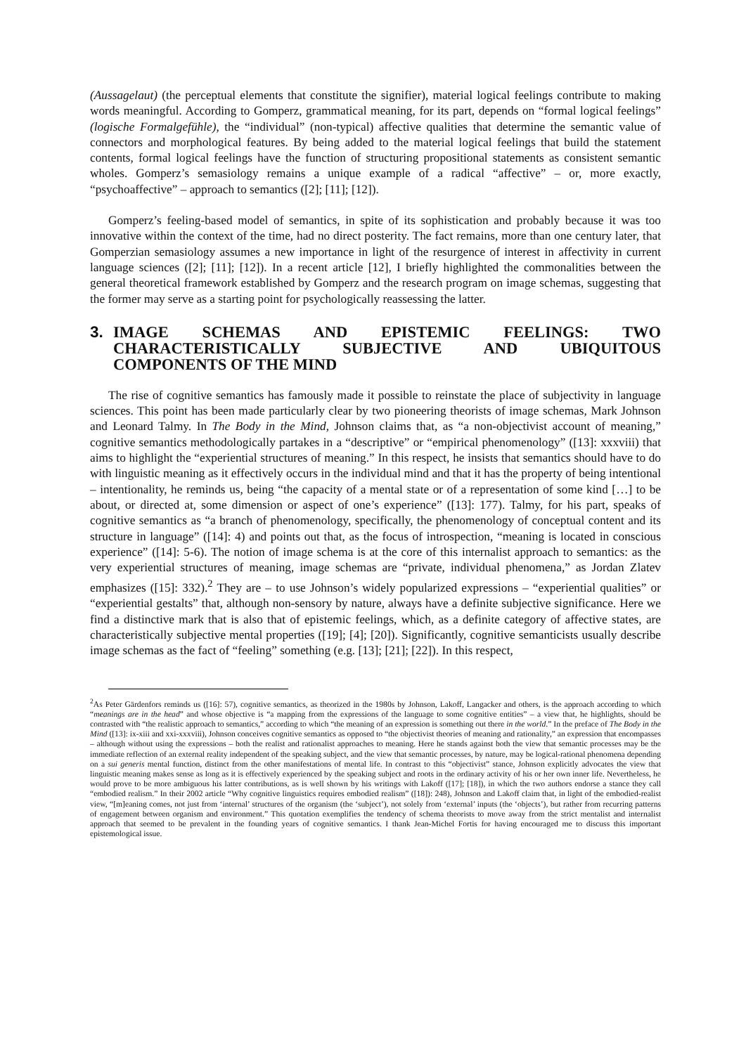(Aussagelaut) (the perceptual elements that constitute the signifier), material logical feelings contribute to making words meaningful. According to Gomperz, grammatical meaning, for its part, depends on “formal logical feelings” (logische Formalgefühle), the “individual” (non-typical) affective qualities that determine the semantic value of connectors and morphological features. By being added to the material logical feelings that build the statement contents, formal logical feelings have the function of structuring propositional statements as consistent semantic wholes. Gomperz’s semasiology remains a unique example of a radical “affective” – or, more exactly, “psychoaffective” – approach to semantics ([2]; [11]; [12]).
Gomperz’s feeling-based model of semantics, in spite of its sophistication and probably because it was too innovative within the context of the time, had no direct posterity. The fact remains, more than one century later, that Gomperzian semasiology assumes a new importance in light of the resurgence of interest in affectivity in current language sciences ([2]; [11]; [12]). In a recent article [12], I briefly highlighted the commonalities between the general theoretical framework established by Gomperz and the research program on image schemas, suggesting that the former may serve as a starting point for psychologically reassessing the latter.
3. IMAGE SCHEMAS AND EPISTEMIC FEELINGS: TWO CHARACTERISTICALLY SUBJECTIVE AND UBIQUITOUS COMPONENTS OF THE MIND
The rise of cognitive semantics has famously made it possible to reinstate the place of subjectivity in language sciences. This point has been made particularly clear by two pioneering theorists of image schemas, Mark Johnson and Leonard Talmy. In The Body in the Mind, Johnson claims that, as “a non-objectivist account of meaning,” cognitive semantics methodologically partakes in a “descriptive” or “empirical phenomenology” ([13]: xxxviii) that aims to highlight the “experiential structures of meaning.” In this respect, he insists that semantics should have to do with linguistic meaning as it effectively occurs in the individual mind and that it has the property of being intentional – intentionality, he reminds us, being “the capacity of a mental state or of a representation of some kind […] to be about, or directed at, some dimension or aspect of one’s experience” ([13]: 177). Talmy, for his part, speaks of cognitive semantics as “a branch of phenomenology, specifically, the phenomenology of conceptual content and its structure in language” ([14]: 4) and points out that, as the focus of introspection, “meaning is located in conscious experience” ([14]: 5-6). The notion of image schema is at the core of this internalist approach to semantics: as the very experiential structures of meaning, image schemas are “private, individual phenomena,” as Jordan Zlatev emphasizes ([15]: 332).<sup>2</sup> They are – to use Johnson’s widely popularized expressions – “experiential qualities” or “experiential gestalts” that, although non-sensory by nature, always have a definite subjective significance. Here we find a distinctive mark that is also that of epistemic feelings, which, as a definite category of affective states, are characteristically subjective mental properties ([19]; [4]; [20]). Significantly, cognitive semanticists usually describe image schemas as the fact of “feeling” something (e.g. [13]; [21]; [22]). In this respect,
<sup>2</sup> As Peter Gärdenfors reminds us ([16]: 57), cognitive semantics, as theorized in the 1980s by Johnson, Lakoff, Langacker and others, is the approach according to which “meanings are in the head” and whose objective is “a mapping from the expressions of the language to some cognitive entities” – a view that, he highlights, should be contrasted with “the realistic approach to semantics,” according to which “the meaning of an expression is something out there in the world.” In the preface of The Body in the Mind ([13]: ix-xiii and xxi-xxxviii), Johnson conceives cognitive semantics as opposed to “the objectivist theories of meaning and rationality,” an expression that encompasses – although without using the expressions – both the realist and rationalist approaches to meaning. Here he stands against both the view that semantic processes may be the immediate reflection of an external reality independent of the speaking subject, and the view that semantic processes, by nature, may be logical-rational phenomena depending on a sui generis mental function, distinct from the other manifestations of mental life. In contrast to this “objectivist” stance, Johnson explicitly advocates the view that linguistic meaning makes sense as long as it is effectively experienced by the speaking subject and roots in the ordinary activity of his or her own inner life. Nevertheless, he would prove to be more ambiguous his latter contributions, as is well shown by his writings with Lakoff ([17]; [18]), in which the two authors endorse a stance they call “embodied realism.” In their 2002 article “Why cognitive linguistics requires embodied realism” ([18]): 248), Johnson and Lakoff claim that, in light of the embodied-realist view, “[m]eaning comes, not just from ‘internal’ structures of the organism (the ‘subject’), not solely from ‘external’ inputs (the ‘objects’), but rather from recurring patterns of engagement between organism and environment.” This quotation exemplifies the tendency of schema theorists to move away from the strict mentalist and internalist approach that seemed to be prevalent in the founding years of cognitive semantics. I thank Jean-Michel Fortis for having encouraged me to discuss this important epistemological issue.